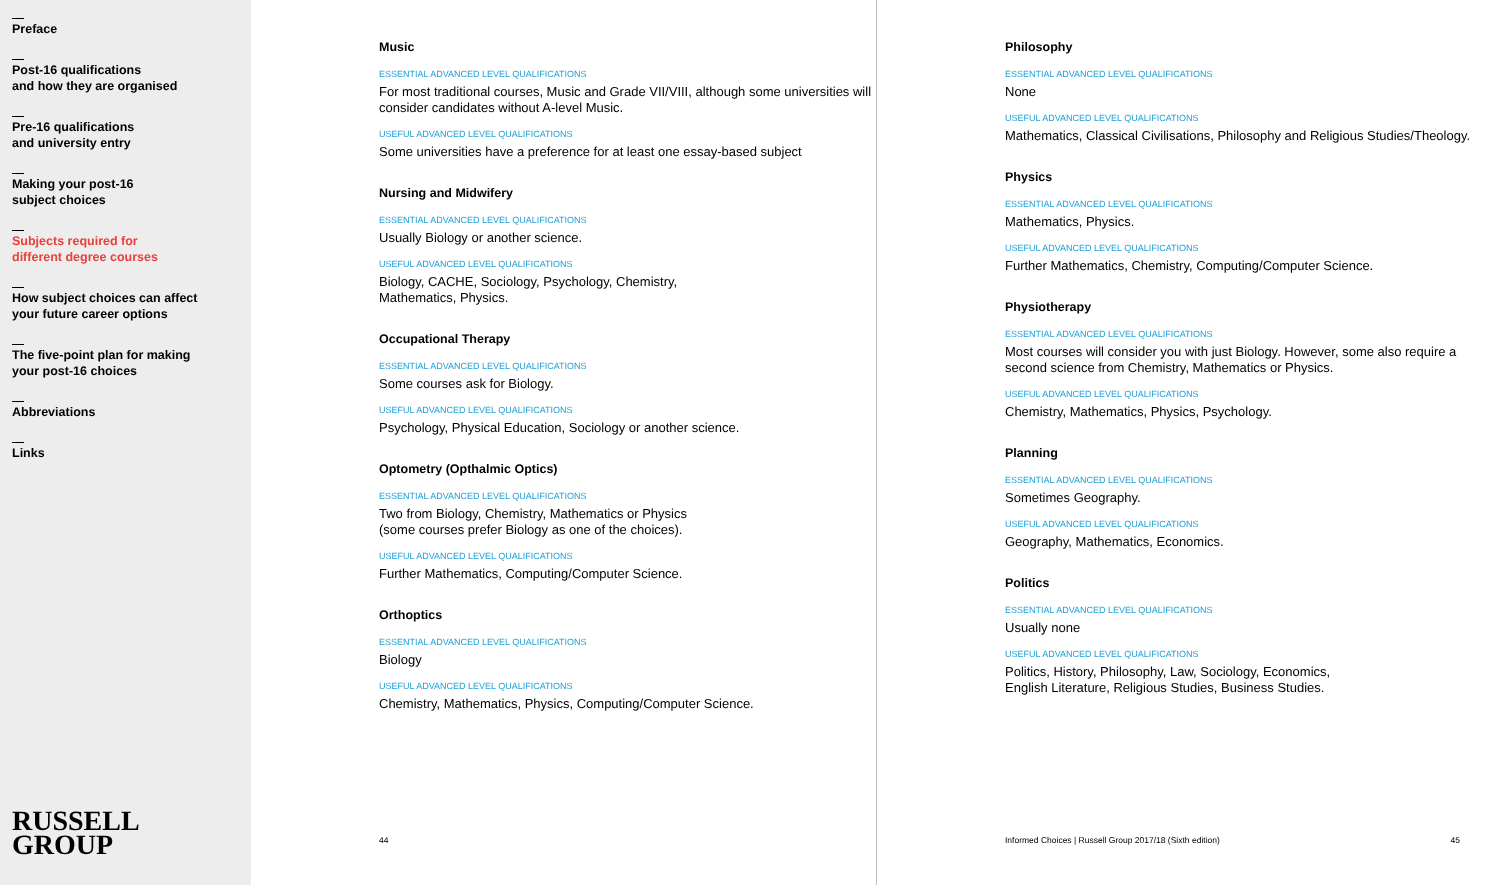Preface
Post-16 qualifications
and how they are organised
Pre-16 qualifications
and university entry
Making your post-16
subject choices
Subjects required for
different degree courses
How subject choices can affect
your future career options
The five-point plan for making
your post-16 choices
Abbreviations
Links
RUSSELL
GROUP
Music
ESSENTIAL ADVANCED LEVEL QUALIFICATIONS
For most traditional courses, Music and Grade VII/VIII, although some universities will consider candidates without A-level Music.
USEFUL ADVANCED LEVEL QUALIFICATIONS
Some universities have a preference for at least one essay-based subject
Nursing and Midwifery
ESSENTIAL ADVANCED LEVEL QUALIFICATIONS
Usually Biology or another science.
USEFUL ADVANCED LEVEL QUALIFICATIONS
Biology, CACHE, Sociology, Psychology, Chemistry,
Mathematics, Physics.
Occupational Therapy
ESSENTIAL ADVANCED LEVEL QUALIFICATIONS
Some courses ask for Biology.
USEFUL ADVANCED LEVEL QUALIFICATIONS
Psychology, Physical Education, Sociology or another science.
Optometry (Opthalmic Optics)
ESSENTIAL ADVANCED LEVEL QUALIFICATIONS
Two from Biology, Chemistry, Mathematics or Physics
(some courses prefer Biology as one of the choices).
USEFUL ADVANCED LEVEL QUALIFICATIONS
Further Mathematics, Computing/Computer Science.
Orthoptics
ESSENTIAL ADVANCED LEVEL QUALIFICATIONS
Biology
USEFUL ADVANCED LEVEL QUALIFICATIONS
Chemistry, Mathematics, Physics, Computing/Computer Science.
44
Philosophy
ESSENTIAL ADVANCED LEVEL QUALIFICATIONS
None
USEFUL ADVANCED LEVEL QUALIFICATIONS
Mathematics, Classical Civilisations, Philosophy and Religious Studies/Theology.
Physics
ESSENTIAL ADVANCED LEVEL QUALIFICATIONS
Mathematics, Physics.
USEFUL ADVANCED LEVEL QUALIFICATIONS
Further Mathematics, Chemistry, Computing/Computer Science.
Physiotherapy
ESSENTIAL ADVANCED LEVEL QUALIFICATIONS
Most courses will consider you with just Biology. However, some also require a second science from Chemistry, Mathematics or Physics.
USEFUL ADVANCED LEVEL QUALIFICATIONS
Chemistry, Mathematics, Physics, Psychology.
Planning
ESSENTIAL ADVANCED LEVEL QUALIFICATIONS
Sometimes Geography.
USEFUL ADVANCED LEVEL QUALIFICATIONS
Geography, Mathematics, Economics.
Politics
ESSENTIAL ADVANCED LEVEL QUALIFICATIONS
Usually none
USEFUL ADVANCED LEVEL QUALIFICATIONS
Politics, History, Philosophy, Law, Sociology, Economics,
English Literature, Religious Studies, Business Studies.
Informed Choices | Russell Group 2017/18 (Sixth edition) 45